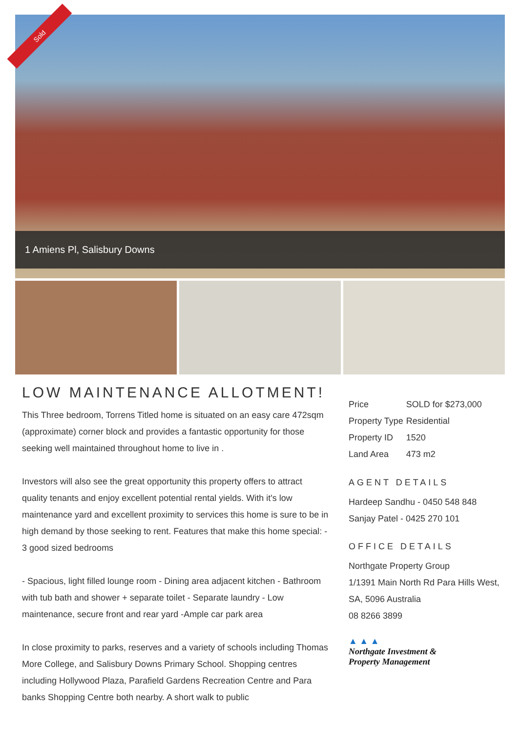Sold
1 Amiens Pl, Salisbury Downs
LOW MAINTENANCE ALLOTMENT!
This Three bedroom, Torrens Titled home is situated on an easy care 472sqm (approximate) corner block and provides a fantastic opportunity for those seeking well maintained throughout home to live in .
Investors will also see the great opportunity this property offers to attract quality tenants and enjoy excellent potential rental yields. With it's low maintenance yard and excellent proximity to services this home is sure to be in high demand by those seeking to rent. Features that make this home special: - 3 good sized bedrooms
- Spacious, light filled lounge room - Dining area adjacent kitchen - Bathroom with tub bath and shower + separate toilet - Separate laundry - Low maintenance, secure front and rear yard -Ample car park area
In close proximity to parks, reserves and a variety of schools including Thomas More College, and Salisbury Downs Primary School. Shopping centres including Hollywood Plaza, Parafield Gardens Recreation Centre and Para banks Shopping Centre both nearby. A short walk to public
| Price | SOLD for $273,000 |
| Property Type | Residential |
| Property ID | 1520 |
| Land Area | 473 m2 |
AGENT DETAILS
Hardeep Sandhu - 0450 548 848
Sanjay Patel - 0425 270 101
OFFICE DETAILS
Northgate Property Group
1/1391 Main North Rd Para Hills West, SA, 5096 Australia
08 8266 3899
▲ ▲ ▲
Northgate Investment &
Property Management